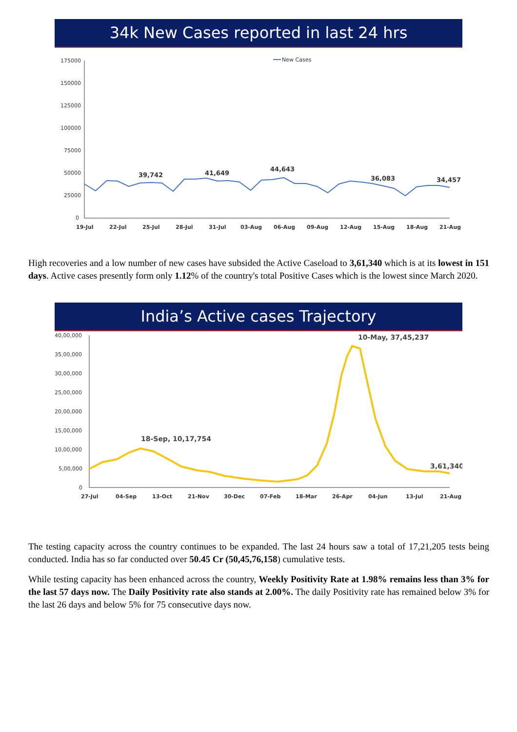34k New Cases reported in last 24 hrs
175000
150000
125000
100000
75000
50000
25000
0
New Cases
39,742
41,649
44,643
36,083
34,457
19-Jul
22-Jul
25-Jul
28-Jul
31-Jul
03-Aug
06-Aug
09-Aug
12-Aug
15-Aug
18-Aug
21-Aug
High recoveries and a low number of new cases have subsided the Active Caseload to 3,61,340 which is at its lowest in 151 days. Active cases presently form only 1.12% of the country's total Positive Cases which is the lowest since March 2020.
India’s Active cases Trajectory
40,00,000
35,00,000
30,00,000
25,00,000
20,00,000
15,00,000
10,00,000
5,00,000
0
10-May, 37,45,237
18-Sep, 10,17,754
3,61,340
27-Jul
04-Sep
13-Oct
21-Nov
30-Dec
07-Feb
18-Mar
26-Apr
04-Jun
13-Jul
21-Aug
The testing capacity across the country continues to be expanded. The last 24 hours saw a total of 17,21,205 tests being conducted. India has so far conducted over 50.45 Cr (50,45,76,158) cumulative tests.
While testing capacity has been enhanced across the country, Weekly Positivity Rate at 1.98% remains less than 3% for the last 57 days now. The Daily Positivity rate also stands at 2.00%. The daily Positivity rate has remained below 3% for the last 26 days and below 5% for 75 consecutive days now.